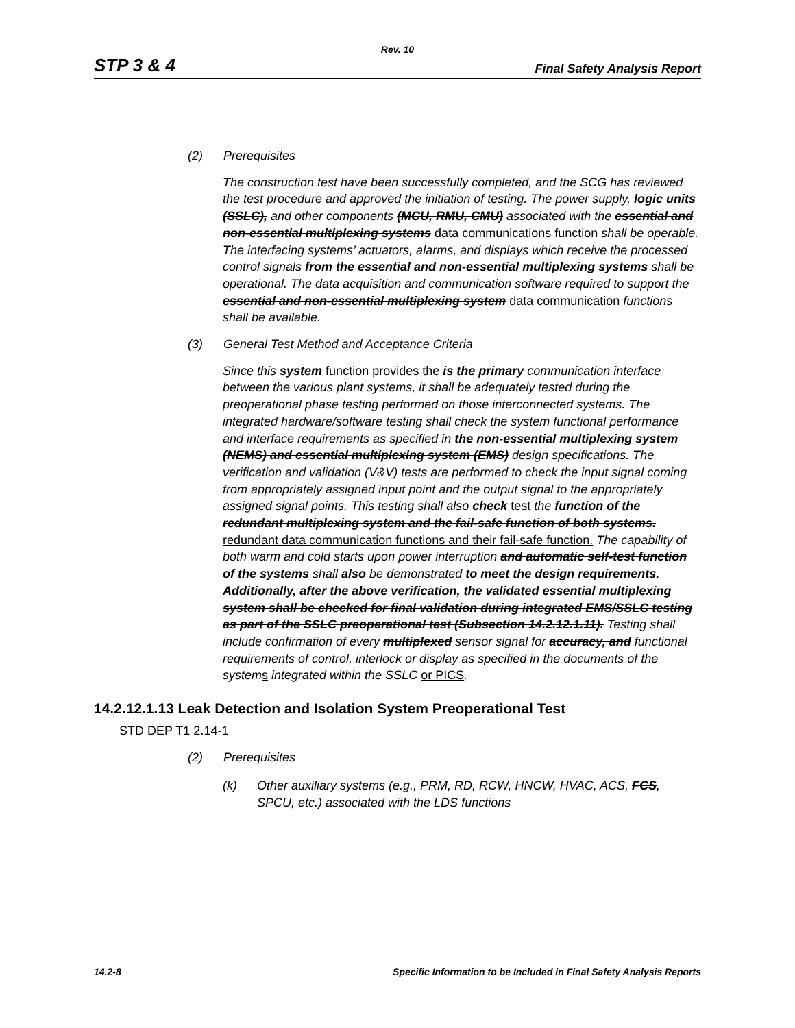Rev. 10
STP 3 & 4 Final Safety Analysis Report
(2) Prerequisites
The construction test have been successfully completed, and the SCG has reviewed the test procedure and approved the initiation of testing. The power supply, logic units (SSLC), and other components (MCU, RMU, CMU) associated with the essential and non-essential multiplexing systems data communications function shall be operable. The interfacing systems’ actuators, alarms, and displays which receive the processed control signals from the essential and non-essential multiplexing systems shall be operational. The data acquisition and communication software required to support the essential and non-essential multiplexing system data communication functions shall be available.
(3) General Test Method and Acceptance Criteria
Since this system function provides the is the primary communication interface between the various plant systems, it shall be adequately tested during the preoperational phase testing performed on those interconnected systems. The integrated hardware/software testing shall check the system functional performance and interface requirements as specified in the non-essential multiplexing system (NEMS) and essential multiplexing system (EMS) design specifications. The verification and validation (V&V) tests are performed to check the input signal coming from appropriately assigned input point and the output signal to the appropriately assigned signal points. This testing shall also check test the function of the redundant multiplexing system and the fail-safe function of both systems. redundant data communication functions and their fail-safe function. The capability of both warm and cold starts upon power interruption and automatic self-test function of the systems shall also be demonstrated to meet the design requirements. Additionally, after the above verification, the validated essential multiplexing system shall be checked for final validation during integrated EMS/SSLC testing as part of the SSLC preoperational test (Subsection 14.2.12.1.11). Testing shall include confirmation of every multiplexed sensor signal for accuracy, and functional requirements of control, interlock or display as specified in the documents of the systems integrated within the SSLC or PICS.
14.2.12.1.13 Leak Detection and Isolation System Preoperational Test
STD DEP T1 2.14-1
(2) Prerequisites
(k) Other auxiliary systems (e.g., PRM, RD, RCW, HNCW, HVAC, ACS, FCS, SPCU, etc.) associated with the LDS functions
14.2-8 Specific Information to be Included in Final Safety Analysis Reports